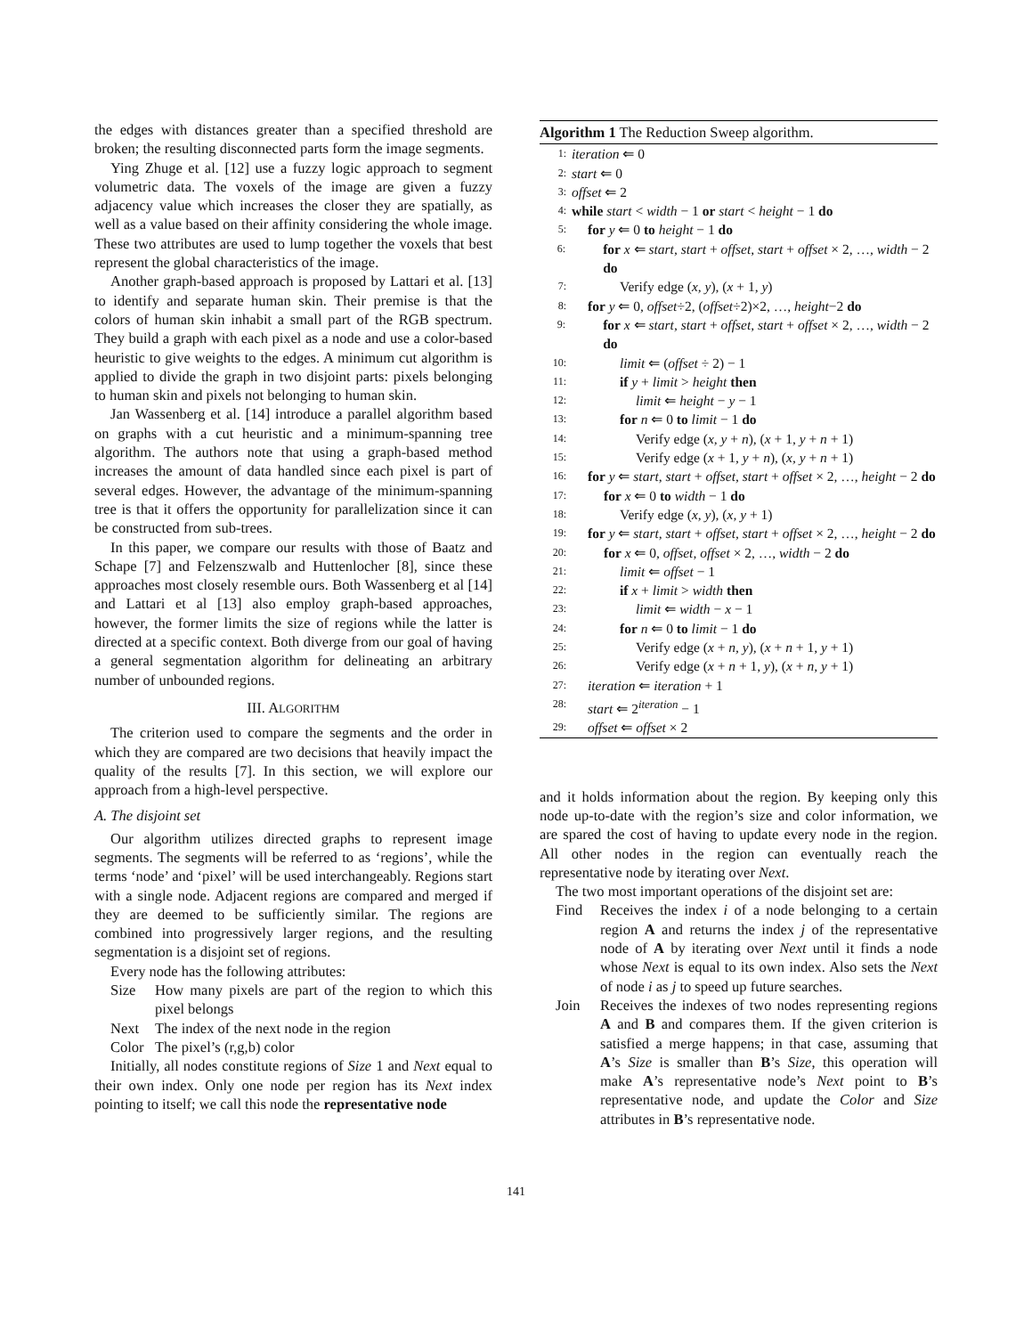the edges with distances greater than a specified threshold are broken; the resulting disconnected parts form the image segments.
Ying Zhuge et al. [12] use a fuzzy logic approach to segment volumetric data. The voxels of the image are given a fuzzy adjacency value which increases the closer they are spatially, as well as a value based on their affinity considering the whole image. These two attributes are used to lump together the voxels that best represent the global characteristics of the image.
Another graph-based approach is proposed by Lattari et al. [13] to identify and separate human skin. Their premise is that the colors of human skin inhabit a small part of the RGB spectrum. They build a graph with each pixel as a node and use a color-based heuristic to give weights to the edges. A minimum cut algorithm is applied to divide the graph in two disjoint parts: pixels belonging to human skin and pixels not belonging to human skin.
Jan Wassenberg et al. [14] introduce a parallel algorithm based on graphs with a cut heuristic and a minimum-spanning tree algorithm. The authors note that using a graph-based method increases the amount of data handled since each pixel is part of several edges. However, the advantage of the minimum-spanning tree is that it offers the opportunity for parallelization since it can be constructed from sub-trees.
In this paper, we compare our results with those of Baatz and Schape [7] and Felzenszwalb and Huttenlocher [8], since these approaches most closely resemble ours. Both Wassenberg et al [14] and Lattari et al [13] also employ graph-based approaches, however, the former limits the size of regions while the latter is directed at a specific context. Both diverge from our goal of having a general segmentation algorithm for delineating an arbitrary number of unbounded regions.
III. ALGORITHM
The criterion used to compare the segments and the order in which they are compared are two decisions that heavily impact the quality of the results [7]. In this section, we will explore our approach from a high-level perspective.
A. The disjoint set
Our algorithm utilizes directed graphs to represent image segments. The segments will be referred to as ‘regions’, while the terms ‘node’ and ‘pixel’ will be used interchangeably. Regions start with a single node. Adjacent regions are compared and merged if they are deemed to be sufficiently similar. The regions are combined into progressively larger regions, and the resulting segmentation is a disjoint set of regions.
Every node has the following attributes:
Size How many pixels are part of the region to which this pixel belongs
Next The index of the next node in the region
Color The pixel’s (r,g,b) color
Initially, all nodes constitute regions of Size 1 and Next equal to their own index. Only one node per region has its Next index pointing to itself; we call this node the representative node
Algorithm 1 The Reduction Sweep algorithm.
1: iteration ⇐ 0
2: start ⇐ 0
3: offset ⇐ 2
4: while start < width − 1 or start < height − 1 do
5: for y ⇐ 0 to height − 1 do
6: for x ⇐ start, start + offset, start + offset × 2, …, width − 2 do
7: Verify edge (x, y), (x + 1, y)
8: for y ⇐ 0, offset÷2, (offset÷2)×2, …, height−2 do
9: for x ⇐ start, start + offset, start + offset × 2, …, width − 2 do
10: limit ⇐ (offset ÷ 2) − 1
11: if y + limit > height then
12: limit ⇐ height − y − 1
13: for n ⇐ 0 to limit − 1 do
14: Verify edge (x, y + n), (x + 1, y + n + 1)
15: Verify edge (x + 1, y + n), (x, y + n + 1)
16: for y ⇐ start, start + offset, start + offset × 2, …, height − 2 do
17: for x ⇐ 0 to width − 1 do
18: Verify edge (x, y), (x, y + 1)
19: for y ⇐ start, start + offset, start + offset × 2, …, height − 2 do
20: for x ⇐ 0, offset, offset × 2, …, width − 2 do
21: limit ⇐ offset − 1
22: if x + limit > width then
23: limit ⇐ width − x − 1
24: for n ⇐ 0 to limit − 1 do
25: Verify edge (x + n, y), (x + n + 1, y + 1)
26: Verify edge (x + n + 1, y), (x + n, y + 1)
27: iteration ⇐ iteration + 1
28: start ⇐ 2<sup>iteration</sup> − 1
29: offset ⇐ offset × 2
and it holds information about the region. By keeping only this node up-to-date with the region’s size and color information, we are spared the cost of having to update every node in the region. All other nodes in the region can eventually reach the representative node by iterating over Next.
The two most important operations of the disjoint set are:
Find Receives the index i of a node belonging to a certain region A and returns the index j of the representative node of A by iterating over Next until it finds a node whose Next is equal to its own index. Also sets the Next of node i as j to speed up future searches.
Join Receives the indexes of two nodes representing regions A and B and compares them. If the given criterion is satisfied a merge happens; in that case, assuming that A’s Size is smaller than B’s Size, this operation will make A’s representative node’s Next point to B’s representative node, and update the Color and Size attributes in B’s representative node.
141